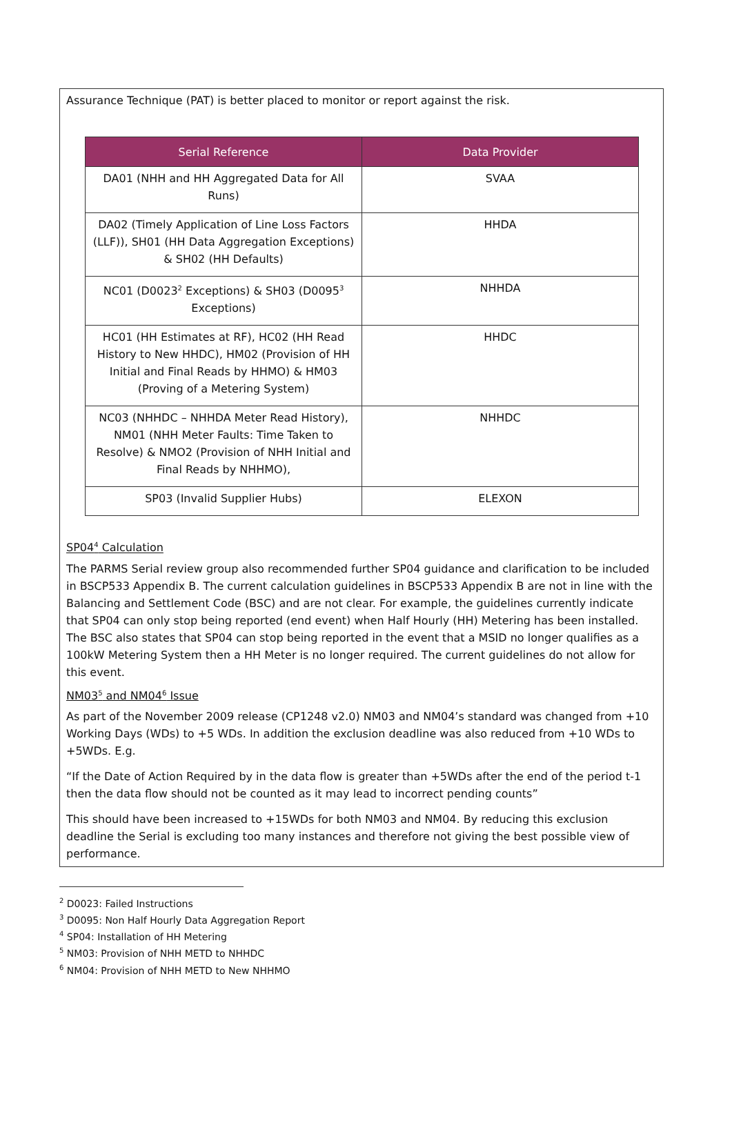Assurance Technique (PAT) is better placed to monitor or report against the risk.
| Serial Reference | Data Provider |
| --- | --- |
| DA01 (NHH and HH Aggregated Data for All Runs) | SVAA |
| DA02 (Timely Application of Line Loss Factors (LLF)), SH01 (HH Data Aggregation Exceptions) & SH02 (HH Defaults) | HHDA |
| NC01 (D0023<sup>2</sup> Exceptions) & SH03 (D0095<sup>3</sup> Exceptions) | NHHDA |
| HC01 (HH Estimates at RF), HC02 (HH Read History to New HHDC), HM02 (Provision of HH Initial and Final Reads by HHMO) & HM03 (Proving of a Metering System) | HHDC |
| NC03 (NHHDC – NHHDA Meter Read History), NM01 (NHH Meter Faults: Time Taken to Resolve) & NMO2 (Provision of NHH Initial and Final Reads by NHHMO), | NHHDC |
| SP03 (Invalid Supplier Hubs) | ELEXON |
SP04<sup>4</sup> Calculation
The PARMS Serial review group also recommended further SP04 guidance and clarification to be included in BSCP533 Appendix B. The current calculation guidelines in BSCP533 Appendix B are not in line with the Balancing and Settlement Code (BSC) and are not clear. For example, the guidelines currently indicate that SP04 can only stop being reported (end event) when Half Hourly (HH) Metering has been installed. The BSC also states that SP04 can stop being reported in the event that a MSID no longer qualifies as a 100kW Metering System then a HH Meter is no longer required. The current guidelines do not allow for this event.
NM03<sup>5</sup> and NM04<sup>6</sup> Issue
As part of the November 2009 release (CP1248 v2.0) NM03 and NM04’s standard was changed from +10 Working Days (WDs) to +5 WDs. In addition the exclusion deadline was also reduced from +10 WDs to +5WDs. E.g.
“If the Date of Action Required by in the data flow is greater than +5WDs after the end of the period t-1 then the data flow should not be counted as it may lead to incorrect pending counts”
This should have been increased to +15WDs for both NM03 and NM04. By reducing this exclusion deadline the Serial is excluding too many instances and therefore not giving the best possible view of performance.
<sup>2</sup> D0023: Failed Instructions
<sup>3</sup> D0095: Non Half Hourly Data Aggregation Report
<sup>4</sup> SP04: Installation of HH Metering
<sup>5</sup> NM03: Provision of NHH METD to NHHDC
<sup>6</sup> NM04: Provision of NHH METD to New NHHMO